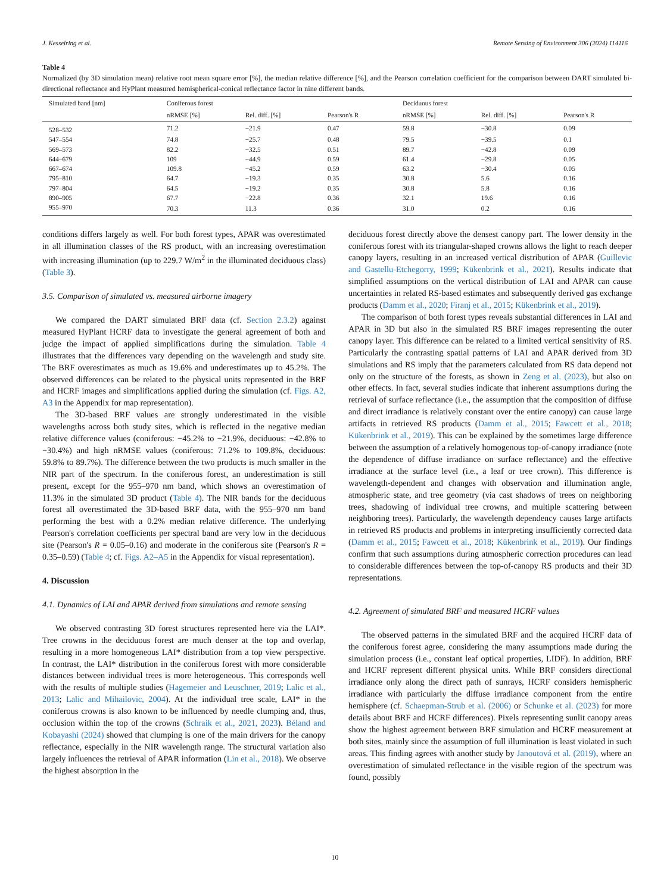J. Kesselring et al. Remote Sensing of Environment 306 (2024) 114116
Table 4
Normalized (by 3D simulation mean) relative root mean square error [%], the median relative difference [%], and the Pearson correlation coefficient for the comparison between DART simulated bi-directional reflectance and HyPlant measured hemispherical-conical reflectance factor in nine different bands.
| Simulated band [nm] | Coniferous forest | | | Deciduous forest | | |
| --- | --- | --- | --- | --- | --- | --- |
| | nRMSE [%] | Rel. diff. [%] | Pearson's R | nRMSE [%] | Rel. diff. [%] | Pearson's R |
| 528–532 | 71.2 | −21.9 | 0.47 | 59.8 | −30.8 | 0.09 |
| 547–554 | 74.8 | −25.7 | 0.48 | 79.5 | −39.5 | 0.1 |
| 569–573 | 82.2 | −32.5 | 0.51 | 89.7 | −42.8 | 0.09 |
| 644–679 | 109 | −44.9 | 0.59 | 61.4 | −29.8 | 0.05 |
| 667–674 | 109.8 | −45.2 | 0.59 | 63.2 | −30.4 | 0.05 |
| 795–810 | 64.7 | −19.3 | 0.35 | 30.8 | 5.6 | 0.16 |
| 797–804 | 64.5 | −19.2 | 0.35 | 30.8 | 5.8 | 0.16 |
| 890–905 | 67.7 | −22.8 | 0.36 | 32.1 | 19.6 | 0.16 |
| 955–970 | 70.3 | 11.3 | 0.36 | 31.0 | 0.2 | 0.16 |
conditions differs largely as well. For both forest types, APAR was overestimated in all illumination classes of the RS product, with an increasing overestimation with increasing illumination (up to 229.7 W/m<sup>2</sup> in the illuminated deciduous class) (Table 3).
3.5. Comparison of simulated vs. measured airborne imagery
We compared the DART simulated BRF data (cf. Section 2.3.2) against measured HyPlant HCRF data to investigate the general agreement of both and judge the impact of applied simplifications during the simulation. Table 4 illustrates that the differences vary depending on the wavelength and study site. The BRF overestimates as much as 19.6% and underestimates up to 45.2%. The observed differences can be related to the physical units represented in the BRF and HCRF images and simplifications applied during the simulation (cf. Figs. A2, A3 in the Appendix for map representation).
The 3D-based BRF values are strongly underestimated in the visible wavelengths across both study sites, which is reflected in the negative median relative difference values (coniferous: −45.2% to −21.9%, deciduous: −42.8% to −30.4%) and high nRMSE values (coniferous: 71.2% to 109.8%, deciduous: 59.8% to 89.7%). The difference between the two products is much smaller in the NIR part of the spectrum. In the coniferous forest, an underestimation is still present, except for the 955–970 nm band, which shows an overestimation of 11.3% in the simulated 3D product (Table 4). The NIR bands for the deciduous forest all overestimated the 3D-based BRF data, with the 955–970 nm band performing the best with a 0.2% median relative difference. The underlying Pearson's correlation coefficients per spectral band are very low in the deciduous site (Pearson's R = 0.05–0.16) and moderate in the coniferous site (Pearson's R = 0.35–0.59) (Table 4; cf. Figs. A2–A5 in the Appendix for visual representation).
4. Discussion
4.1. Dynamics of LAI and APAR derived from simulations and remote sensing
We observed contrasting 3D forest structures represented here via the LAI*. Tree crowns in the deciduous forest are much denser at the top and overlap, resulting in a more homogeneous LAI* distribution from a top view perspective. In contrast, the LAI* distribution in the coniferous forest with more considerable distances between individual trees is more heterogeneous. This corresponds well with the results of multiple studies (Hagemeier and Leuschner, 2019; Lalic et al., 2013; Lalic and Mihailovic, 2004). At the individual tree scale, LAI* in the coniferous crowns is also known to be influenced by needle clumping and, thus, occlusion within the top of the crowns (Schraik et al., 2021, 2023). Béland and Kobayashi (2024) showed that clumping is one of the main drivers for the canopy reflectance, especially in the NIR wavelength range. The structural variation also largely influences the retrieval of APAR information (Lin et al., 2018). We observe the highest absorption in the
deciduous forest directly above the densest canopy part. The lower density in the coniferous forest with its triangular-shaped crowns allows the light to reach deeper canopy layers, resulting in an increased vertical distribution of APAR (Guillevic and Gastellu-Etchegorry, 1999; Kükenbrink et al., 2021). Results indicate that simplified assumptions on the vertical distribution of LAI and APAR can cause uncertainties in related RS-based estimates and subsequently derived gas exchange products (Damm et al., 2020; Firanj et al., 2015; Kükenbrink et al., 2019).
The comparison of both forest types reveals substantial differences in LAI and APAR in 3D but also in the simulated RS BRF images representing the outer canopy layer. This difference can be related to a limited vertical sensitivity of RS. Particularly the contrasting spatial patterns of LAI and APAR derived from 3D simulations and RS imply that the parameters calculated from RS data depend not only on the structure of the forests, as shown in Zeng et al. (2023), but also on other effects. In fact, several studies indicate that inherent assumptions during the retrieval of surface reflectance (i.e., the assumption that the composition of diffuse and direct irradiance is relatively constant over the entire canopy) can cause large artifacts in retrieved RS products (Damm et al., 2015; Fawcett et al., 2018; Kükenbrink et al., 2019). This can be explained by the sometimes large difference between the assumption of a relatively homogenous top-of-canopy irradiance (note the dependence of diffuse irradiance on surface reflectance) and the effective irradiance at the surface level (i.e., a leaf or tree crown). This difference is wavelength-dependent and changes with observation and illumination angle, atmospheric state, and tree geometry (via cast shadows of trees on neighboring trees, shadowing of individual tree crowns, and multiple scattering between neighboring trees). Particularly, the wavelength dependency causes large artifacts in retrieved RS products and problems in interpreting insufficiently corrected data (Damm et al., 2015; Fawcett et al., 2018; Kükenbrink et al., 2019). Our findings confirm that such assumptions during atmospheric correction procedures can lead to considerable differences between the top-of-canopy RS products and their 3D representations.
4.2. Agreement of simulated BRF and measured HCRF values
The observed patterns in the simulated BRF and the acquired HCRF data of the coniferous forest agree, considering the many assumptions made during the simulation process (i.e., constant leaf optical properties, LIDF). In addition, BRF and HCRF represent different physical units. While BRF considers directional irradiance only along the direct path of sunrays, HCRF considers hemispheric irradiance with particularly the diffuse irradiance component from the entire hemisphere (cf. Schaepman-Strub et al. (2006) or Schunke et al. (2023) for more details about BRF and HCRF differences). Pixels representing sunlit canopy areas show the highest agreement between BRF simulation and HCRF measurement at both sites, mainly since the assumption of full illumination is least violated in such areas. This finding agrees with another study by Janoutová et al. (2019), where an overestimation of simulated reflectance in the visible region of the spectrum was found, possibly
10